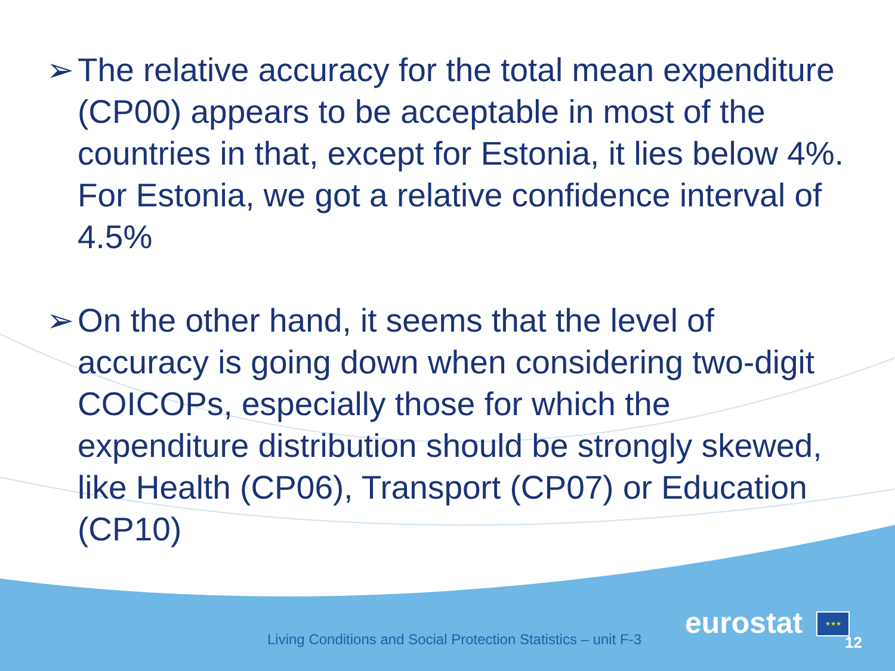➢ The relative accuracy for the total mean expenditure (CP00) appears to be acceptable in most of the countries in that, except for Estonia, it lies below 4%. For Estonia, we got a relative confidence interval of 4.5%
➢ On the other hand, it seems that the level of accuracy is going down when considering two-digit COICOPs, especially those for which the expenditure distribution should be strongly skewed, like Health (CP06), Transport (CP07) or Education (CP10)
Living Conditions and Social Protection Statistics – unit F-3
eurostat ★★★
12